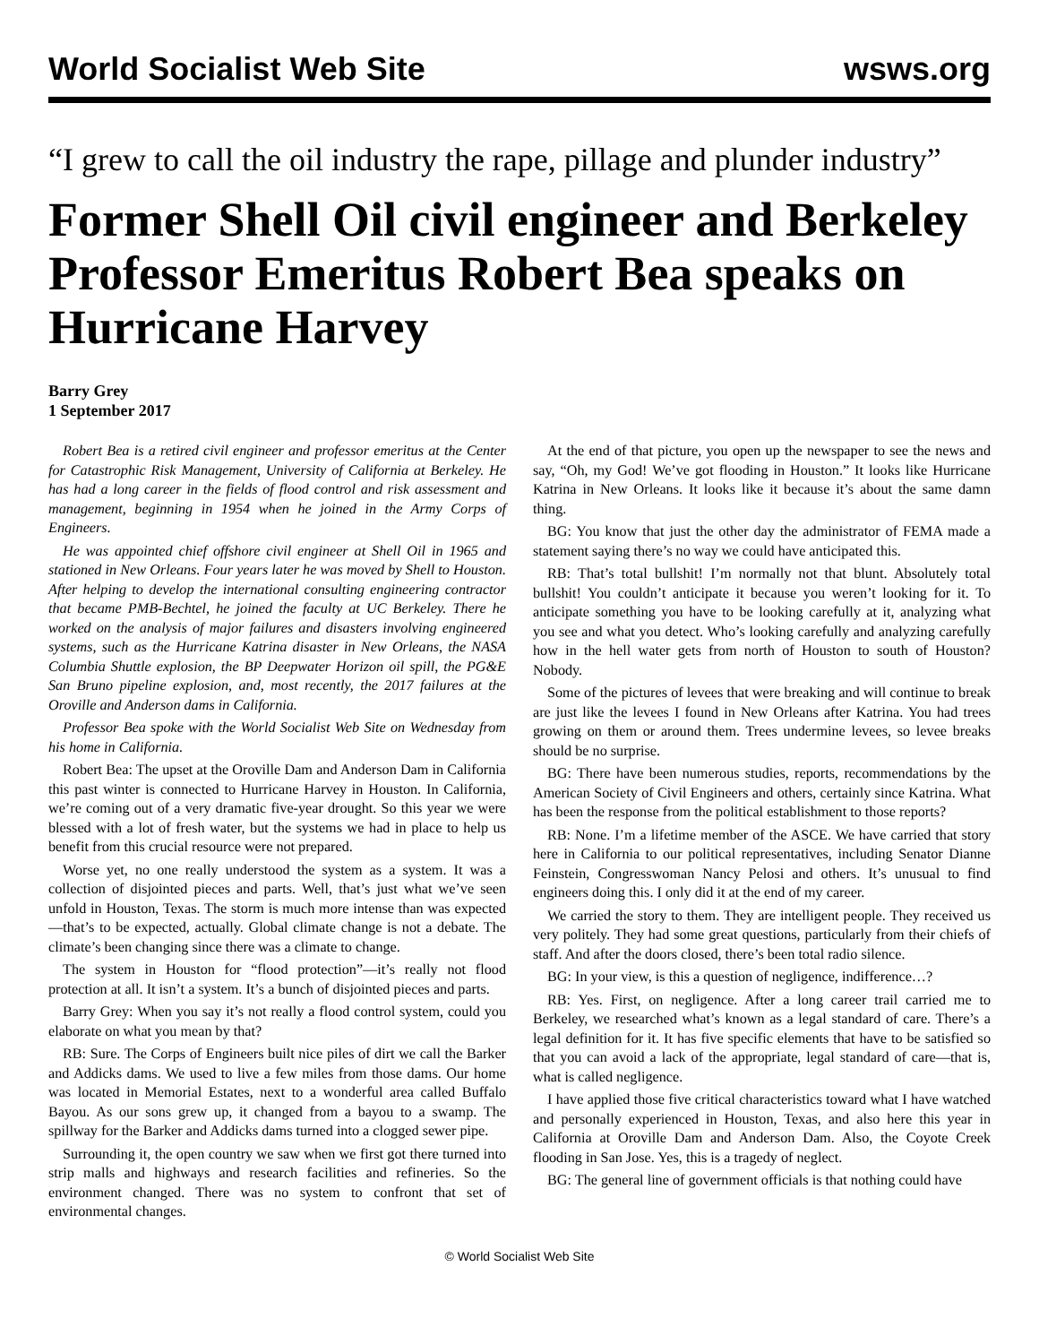World Socialist Web Site wsws.org
“I grew to call the oil industry the rape, pillage and plunder industry”
Former Shell Oil civil engineer and Berkeley Professor Emeritus Robert Bea speaks on Hurricane Harvey
Barry Grey
1 September 2017
Robert Bea is a retired civil engineer and professor emeritus at the Center for Catastrophic Risk Management, University of California at Berkeley. He has had a long career in the fields of flood control and risk assessment and management, beginning in 1954 when he joined in the Army Corps of Engineers.
He was appointed chief offshore civil engineer at Shell Oil in 1965 and stationed in New Orleans. Four years later he was moved by Shell to Houston. After helping to develop the international consulting engineering contractor that became PMB-Bechtel, he joined the faculty at UC Berkeley. There he worked on the analysis of major failures and disasters involving engineered systems, such as the Hurricane Katrina disaster in New Orleans, the NASA Columbia Shuttle explosion, the BP Deepwater Horizon oil spill, the PG&E San Bruno pipeline explosion, and, most recently, the 2017 failures at the Oroville and Anderson dams in California.
Professor Bea spoke with the World Socialist Web Site on Wednesday from his home in California.
Robert Bea: The upset at the Oroville Dam and Anderson Dam in California this past winter is connected to Hurricane Harvey in Houston. In California, we’re coming out of a very dramatic five-year drought. So this year we were blessed with a lot of fresh water, but the systems we had in place to help us benefit from this crucial resource were not prepared.
Worse yet, no one really understood the system as a system. It was a collection of disjointed pieces and parts. Well, that’s just what we’ve seen unfold in Houston, Texas. The storm is much more intense than was expected—that’s to be expected, actually. Global climate change is not a debate. The climate’s been changing since there was a climate to change.
The system in Houston for “flood protection”—it’s really not flood protection at all. It isn’t a system. It’s a bunch of disjointed pieces and parts.
Barry Grey: When you say it’s not really a flood control system, could you elaborate on what you mean by that?
RB: Sure. The Corps of Engineers built nice piles of dirt we call the Barker and Addicks dams. We used to live a few miles from those dams. Our home was located in Memorial Estates, next to a wonderful area called Buffalo Bayou. As our sons grew up, it changed from a bayou to a swamp. The spillway for the Barker and Addicks dams turned into a clogged sewer pipe.
Surrounding it, the open country we saw when we first got there turned into strip malls and highways and research facilities and refineries. So the environment changed. There was no system to confront that set of environmental changes.
At the end of that picture, you open up the newspaper to see the news and say, “Oh, my God! We’ve got flooding in Houston.” It looks like Hurricane Katrina in New Orleans. It looks like it because it’s about the same damn thing.
BG: You know that just the other day the administrator of FEMA made a statement saying there’s no way we could have anticipated this.
RB: That’s total bullshit! I’m normally not that blunt. Absolutely total bullshit! You couldn’t anticipate it because you weren’t looking for it. To anticipate something you have to be looking carefully at it, analyzing what you see and what you detect. Who’s looking carefully and analyzing carefully how in the hell water gets from north of Houston to south of Houston? Nobody.
Some of the pictures of levees that were breaking and will continue to break are just like the levees I found in New Orleans after Katrina. You had trees growing on them or around them. Trees undermine levees, so levee breaks should be no surprise.
BG: There have been numerous studies, reports, recommendations by the American Society of Civil Engineers and others, certainly since Katrina. What has been the response from the political establishment to those reports?
RB: None. I’m a lifetime member of the ASCE. We have carried that story here in California to our political representatives, including Senator Dianne Feinstein, Congresswoman Nancy Pelosi and others. It’s unusual to find engineers doing this. I only did it at the end of my career.
We carried the story to them. They are intelligent people. They received us very politely. They had some great questions, particularly from their chiefs of staff. And after the doors closed, there’s been total radio silence.
BG: In your view, is this a question of negligence, indifference…?
RB: Yes. First, on negligence. After a long career trail carried me to Berkeley, we researched what’s known as a legal standard of care. There’s a legal definition for it. It has five specific elements that have to be satisfied so that you can avoid a lack of the appropriate, legal standard of care—that is, what is called negligence.
I have applied those five critical characteristics toward what I have watched and personally experienced in Houston, Texas, and also here this year in California at Oroville Dam and Anderson Dam. Also, the Coyote Creek flooding in San Jose. Yes, this is a tragedy of neglect.
BG: The general line of government officials is that nothing could have
© World Socialist Web Site